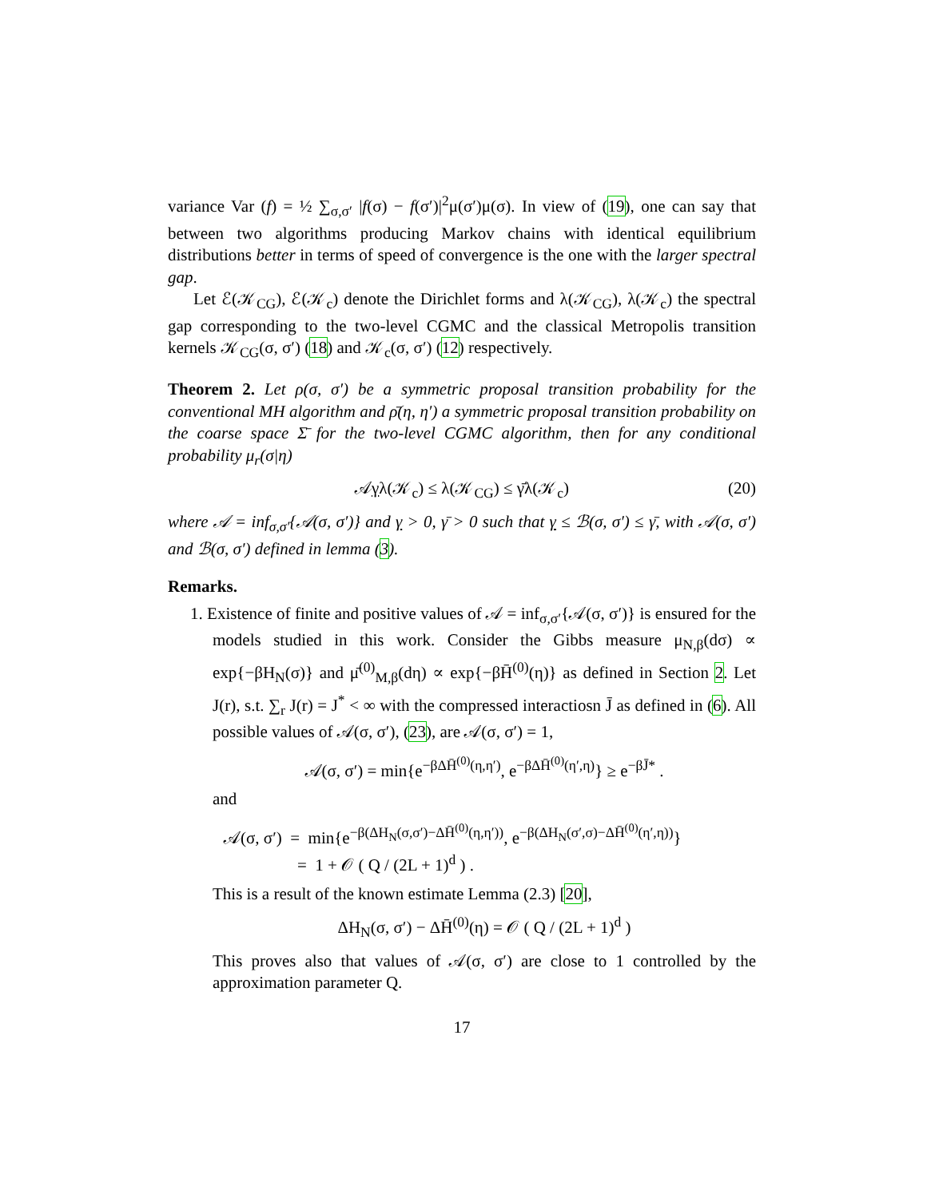variance Var (f) = ½ ∑<sub>σ,σ′</sub> |f(σ) − f(σ′)|<sup>2</sup>μ(σ′)μ(σ). In view of (19), one can say that between two algorithms producing Markov chains with identical equilibrium distributions better in terms of speed of convergence is the one with the larger spectral gap.
Let ℰ(𝒦<sub>CG</sub>), ℰ(𝒦<sub>c</sub>) denote the Dirichlet forms and λ(𝒦<sub>CG</sub>), λ(𝒦<sub>c</sub>) the spectral gap corresponding to the two-level CGMC and the classical Metropolis transition kernels 𝒦<sub>CG</sub>(σ, σ′) (18) and 𝒦<sub>c</sub>(σ, σ′) (12) respectively.
Theorem 2. Let ρ(σ, σ′) be a symmetric proposal transition probability for the conventional MH algorithm and ρ̄(η, η′) a symmetric proposal transition probability on the coarse space Σ̄ for the two-level CGMC algorithm, then for any conditional probability μ<sub>r</sub>(σ|η)
𝒜γλ(𝒦<sub>c</sub>) ≤ λ(𝒦<sub>CG</sub>) ≤ γ̄λ(𝒦<sub>c</sub>) (20)
where 𝒜 = inf<sub>σ,σ′</sub>{𝒜(σ, σ′)} and γ > 0, γ̄ > 0 such that γ ≤ ℬ(σ, σ′) ≤ γ̄, with 𝒜(σ, σ′) and ℬ(σ, σ′) defined in lemma (3).
Remarks.
1. Existence of finite and positive values of 𝒜 = inf<sub>σ,σ′</sub>{𝒜(σ, σ′)} is ensured for the models studied in this work. Consider the Gibbs measure μ<sub>N,β</sub>(dσ) ∝ exp{−βH<sub>N</sub>(σ)} and μ̄<sup>(0)</sup><sub>M,β</sub>(dη) ∝ exp{−βH̄<sup>(0)</sup>(η)} as defined in Section 2. Let J(r), s.t. ∑<sub>r</sub> J(r) = J<sup>*</sup> < ∞ with the compressed interactiosn J̄ as defined in (6). All possible values of 𝒜(σ, σ′), (23), are 𝒜(σ, σ′) = 1,
𝒜(σ, σ′) = min{e<sup>−βΔH̄<sup>(0)</sup>(η,η′)</sup>, e<sup>−βΔH̄<sup>(0)</sup>(η′,η)</sup>} ≥ e<sup>−βJ̄*</sup> .
and
𝒜(σ, σ′) = min{e<sup>−β(ΔH<sub>N</sub>(σ,σ′)−ΔH̄<sup>(0)</sup>(η,η′))</sup>, e<sup>−β(ΔH<sub>N</sub>(σ′,σ)−ΔH̄<sup>(0)</sup>(η′,η))</sup>}
= 1 + 𝒪 ( Q / (2L + 1)<sup>d</sup> ) .
This is a result of the known estimate Lemma (2.3) [20],
ΔH<sub>N</sub>(σ, σ′) − ΔH̄<sup>(0)</sup>(η) = 𝒪 ( Q / (2L + 1)<sup>d</sup> )
This proves also that values of 𝒜(σ, σ′) are close to 1 controlled by the approximation parameter Q.
17